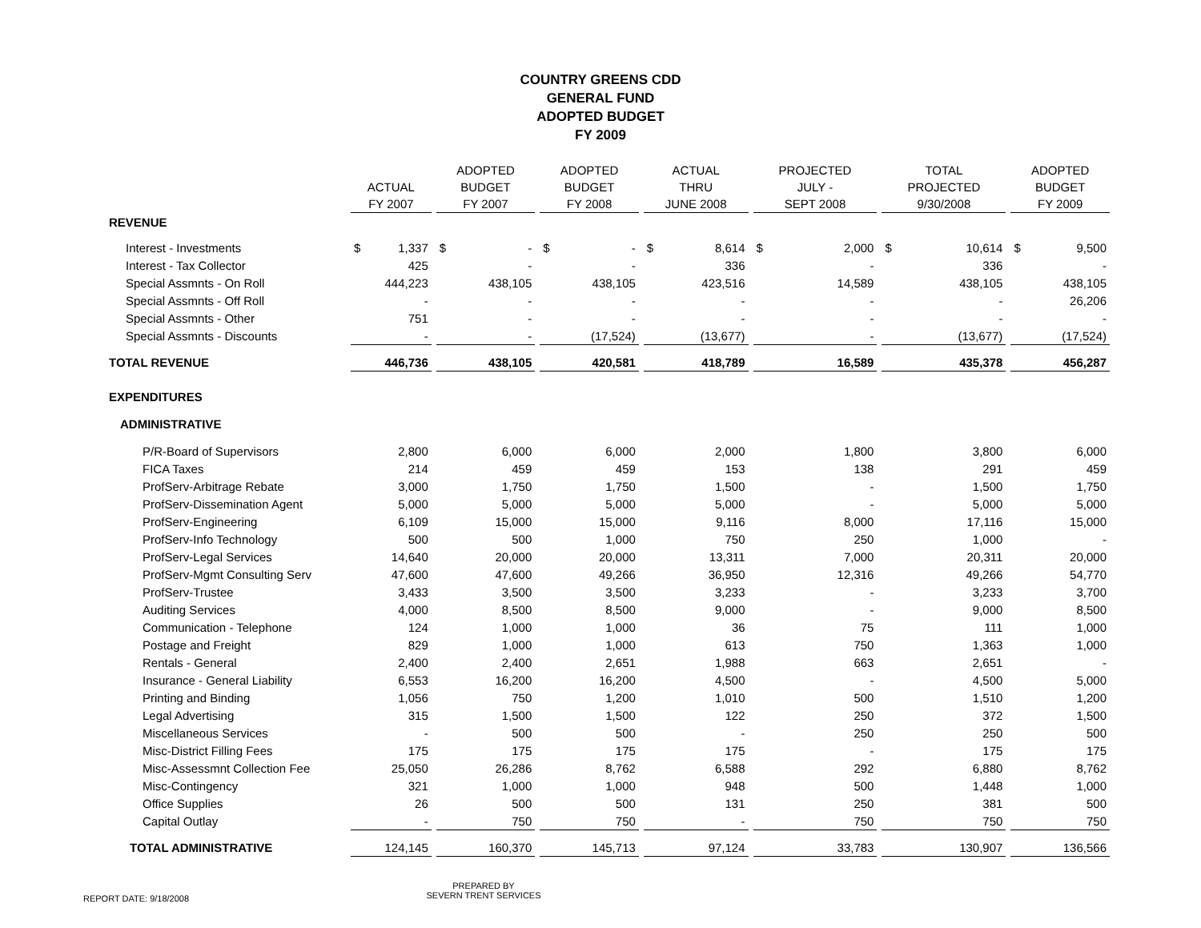COUNTRY GREENS CDD
GENERAL FUND
ADOPTED BUDGET
FY 2009
| | ACTUAL FY 2007 | | ADOPTED BUDGET FY 2007 | | ADOPTED BUDGET FY 2008 | | ACTUAL THRU JUNE 2008 | | PROJECTED JULY - SEPT 2008 | | TOTAL PROJECTED 9/30/2008 | | ADOPTED BUDGET FY 2009 | |
| --- | --- | --- | --- | --- | --- | --- | --- | --- | --- | --- | --- | --- | --- | --- |
| REVENUE | | | | | | | | | | | | | | |
| Interest - Investments | $ | 1,337 | $ | - | $ | - | $ | 8,614 | $ | 2,000 | $ | 10,614 | $ | 9,500 |
| Interest - Tax Collector | 425 | | - | | - | | 336 | | - | | 336 | | - | |
| Special Assmnts - On Roll | 444,223 | | 438,105 | | 438,105 | | 423,516 | | 14,589 | | 438,105 | | 438,105 | |
| Special Assmnts - Off Roll | - | | - | | - | | - | | - | | - | | 26,206 | |
| Special Assmnts - Other | 751 | | - | | - | | - | | - | | - | | - | |
| Special Assmnts - Discounts | - | | - | | (17,524) | | (13,677) | | - | | (13,677) | | (17,524) | |
| TOTAL REVENUE | 446,736 | | 438,105 | | 420,581 | | 418,789 | | 16,589 | | 435,378 | | 456,287 | |
| EXPENDITURES | | | | | | | | | | | | | | |
| ADMINISTRATIVE | | | | | | | | | | | | | | |
| P/R-Board of Supervisors | 2,800 | | 6,000 | | 6,000 | | 2,000 | | 1,800 | | 3,800 | | 6,000 | |
| FICA Taxes | 214 | | 459 | | 459 | | 153 | | 138 | | 291 | | 459 | |
| ProfServ-Arbitrage Rebate | 3,000 | | 1,750 | | 1,750 | | 1,500 | | - | | 1,500 | | 1,750 | |
| ProfServ-Dissemination Agent | 5,000 | | 5,000 | | 5,000 | | 5,000 | | - | | 5,000 | | 5,000 | |
| ProfServ-Engineering | 6,109 | | 15,000 | | 15,000 | | 9,116 | | 8,000 | | 17,116 | | 15,000 | |
| ProfServ-Info Technology | 500 | | 500 | | 1,000 | | 750 | | 250 | | 1,000 | | - | |
| ProfServ-Legal Services | 14,640 | | 20,000 | | 20,000 | | 13,311 | | 7,000 | | 20,311 | | 20,000 | |
| ProfServ-Mgmt Consulting Serv | 47,600 | | 47,600 | | 49,266 | | 36,950 | | 12,316 | | 49,266 | | 54,770 | |
| ProfServ-Trustee | 3,433 | | 3,500 | | 3,500 | | 3,233 | | - | | 3,233 | | 3,700 | |
| Auditing Services | 4,000 | | 8,500 | | 8,500 | | 9,000 | | - | | 9,000 | | 8,500 | |
| Communication - Telephone | 124 | | 1,000 | | 1,000 | | 36 | | 75 | | 111 | | 1,000 | |
| Postage and Freight | 829 | | 1,000 | | 1,000 | | 613 | | 750 | | 1,363 | | 1,000 | |
| Rentals - General | 2,400 | | 2,400 | | 2,651 | | 1,988 | | 663 | | 2,651 | | - | |
| Insurance - General Liability | 6,553 | | 16,200 | | 16,200 | | 4,500 | | - | | 4,500 | | 5,000 | |
| Printing and Binding | 1,056 | | 750 | | 1,200 | | 1,010 | | 500 | | 1,510 | | 1,200 | |
| Legal Advertising | 315 | | 1,500 | | 1,500 | | 122 | | 250 | | 372 | | 1,500 | |
| Miscellaneous Services | - | | 500 | | 500 | | - | | 250 | | 250 | | 500 | |
| Misc-District Filling Fees | 175 | | 175 | | 175 | | 175 | | - | | 175 | | 175 | |
| Misc-Assessmnt Collection Fee | 25,050 | | 26,286 | | 8,762 | | 6,588 | | 292 | | 6,880 | | 8,762 | |
| Misc-Contingency | 321 | | 1,000 | | 1,000 | | 948 | | 500 | | 1,448 | | 1,000 | |
| Office Supplies | 26 | | 500 | | 500 | | 131 | | 250 | | 381 | | 500 | |
| Capital Outlay | - | | 750 | | 750 | | - | | 750 | | 750 | | 750 | |
| TOTAL ADMINISTRATIVE | 124,145 | | 160,370 | | 145,713 | | 97,124 | | 33,783 | | 130,907 | | 136,566 | |
REPORT DATE: 9/18/2008
PREPARED BY
SEVERN TRENT SERVICES